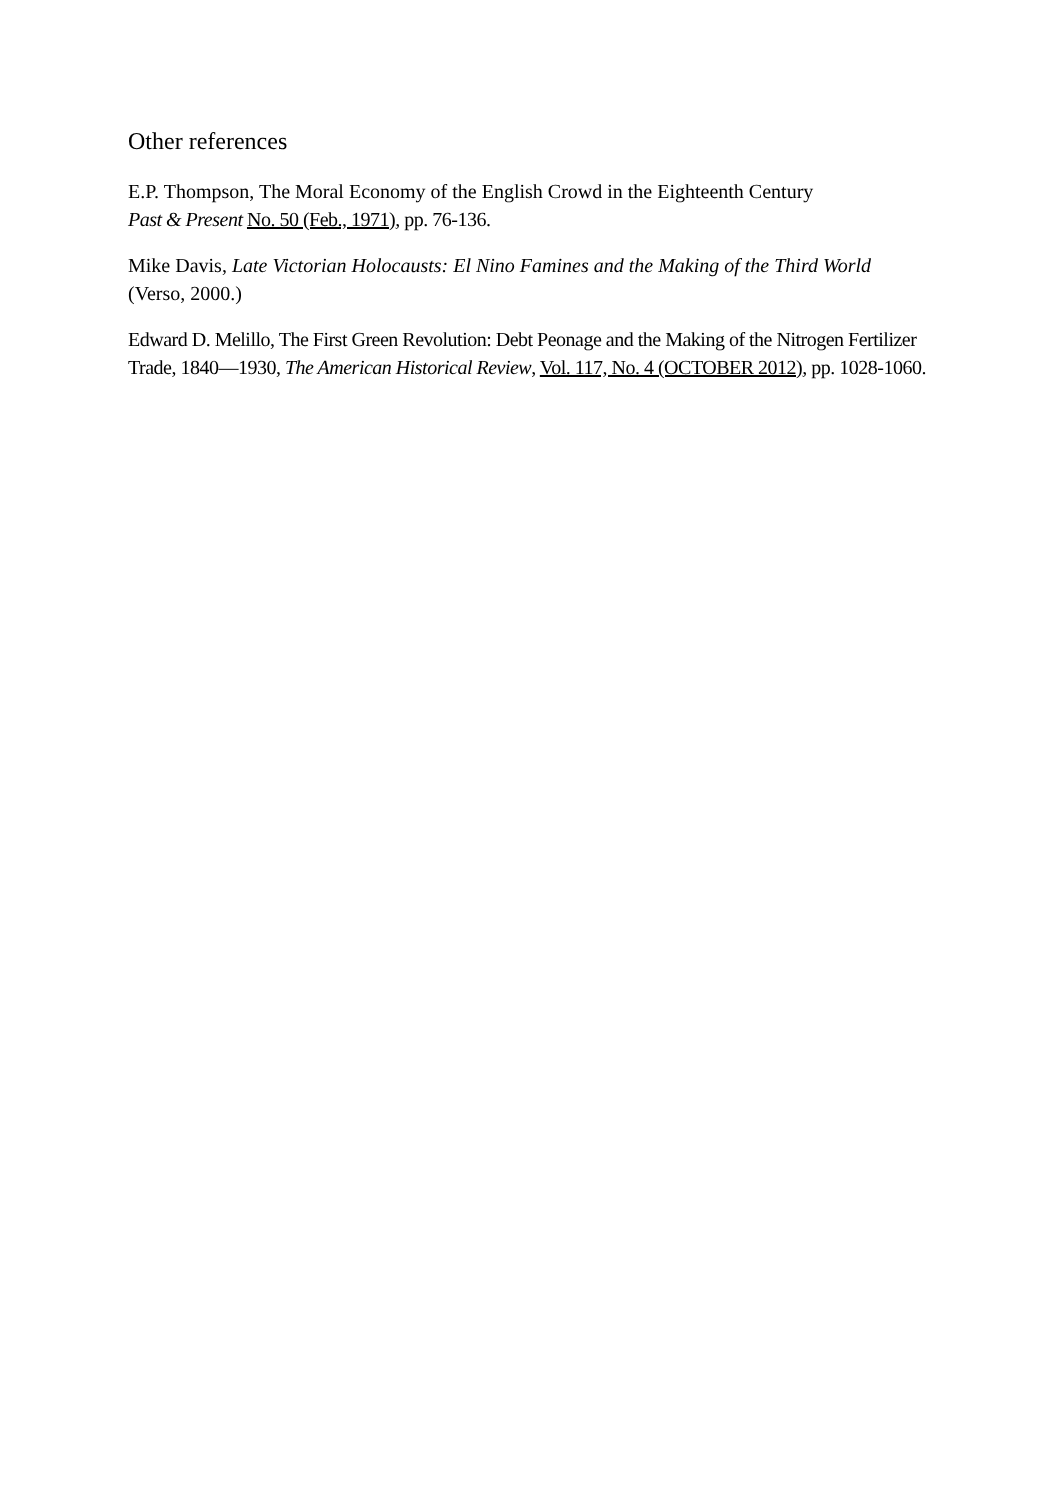Other references
E.P. Thompson, The Moral Economy of the English Crowd in the Eighteenth Century
Past & Present No. 50 (Feb., 1971), pp. 76-136.
Mike Davis, Late Victorian Holocausts: El Nino Famines and the Making of the Third World (Verso, 2000.)
Edward D. Melillo, The First Green Revolution: Debt Peonage and the Making of the Nitrogen Fertilizer Trade, 1840—1930, The American Historical Review, Vol. 117, No. 4 (OCTOBER 2012), pp. 1028-1060.